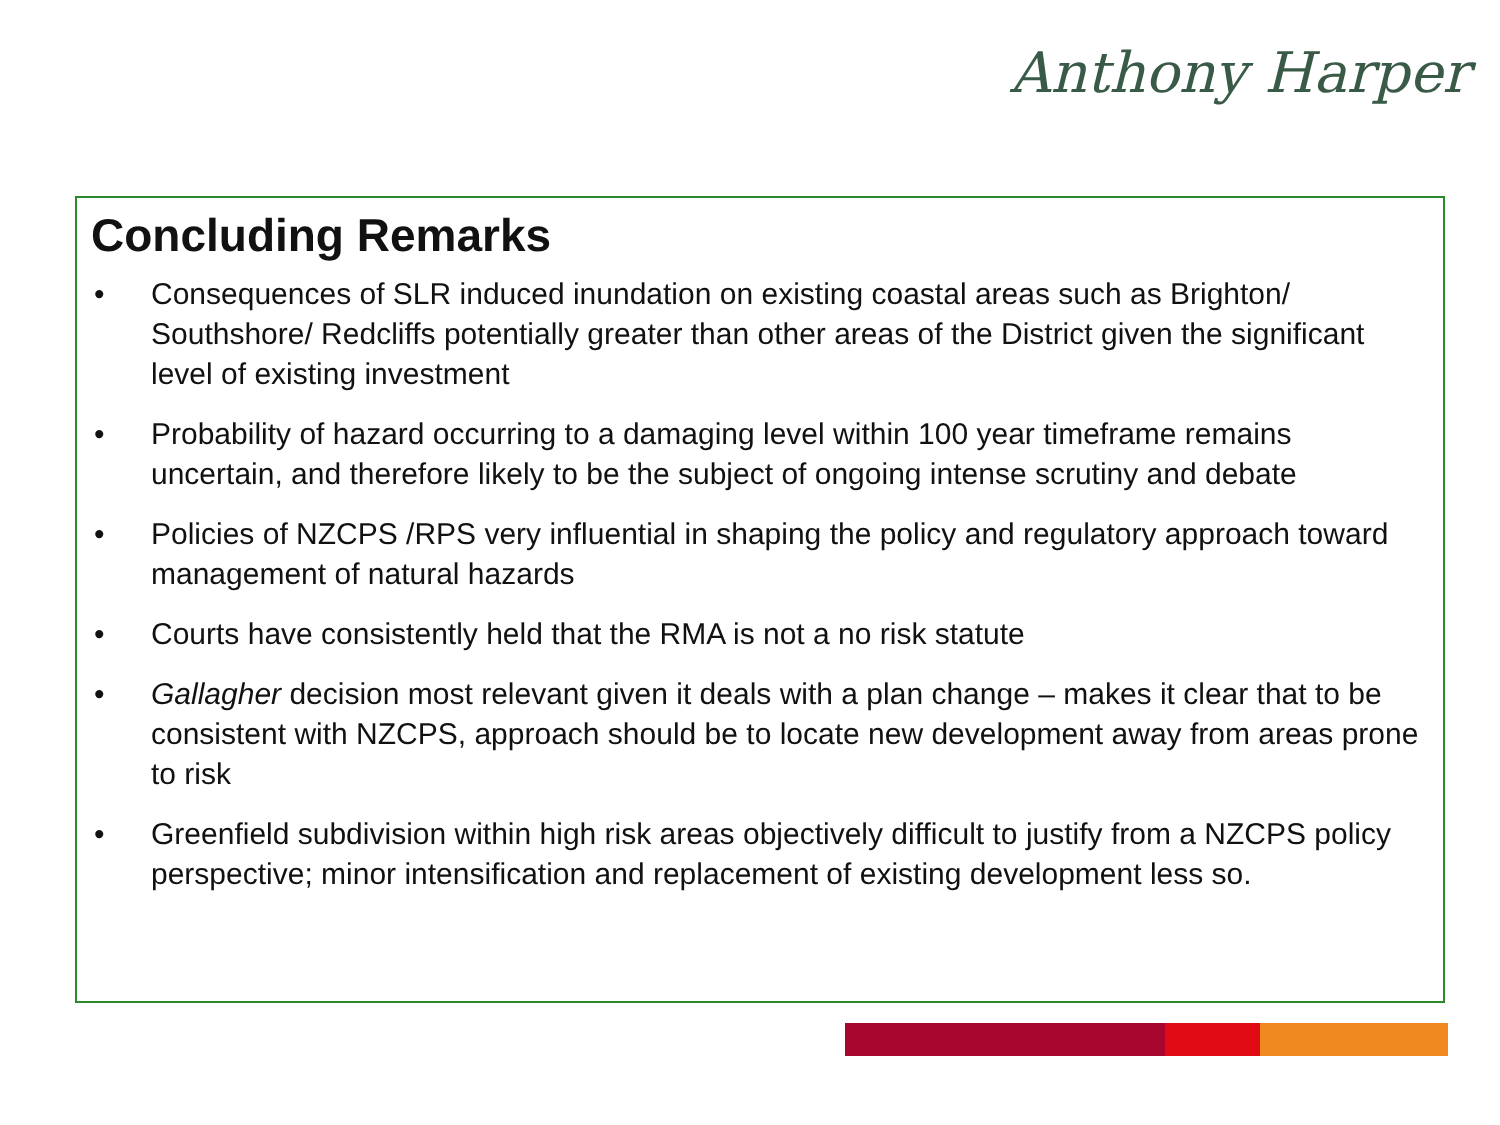Anthony Harper
Concluding Remarks
• Consequences of SLR induced inundation on existing coastal areas such as Brighton/ Southshore/ Redcliffs potentially greater than other areas of the District given the significant level of existing investment
• Probability of hazard occurring to a damaging level within 100 year timeframe remains uncertain, and therefore likely to be the subject of ongoing intense scrutiny and debate
• Policies of NZCPS /RPS very influential in shaping the policy and regulatory approach toward management of natural hazards
• Courts have consistently held that the RMA is not a no risk statute
• Gallagher decision most relevant given it deals with a plan change – makes it clear that to be consistent with NZCPS, approach should be to locate new development away from areas prone to risk
• Greenfield subdivision within high risk areas objectively difficult to justify from a NZCPS policy perspective; minor intensification and replacement of existing development less so.